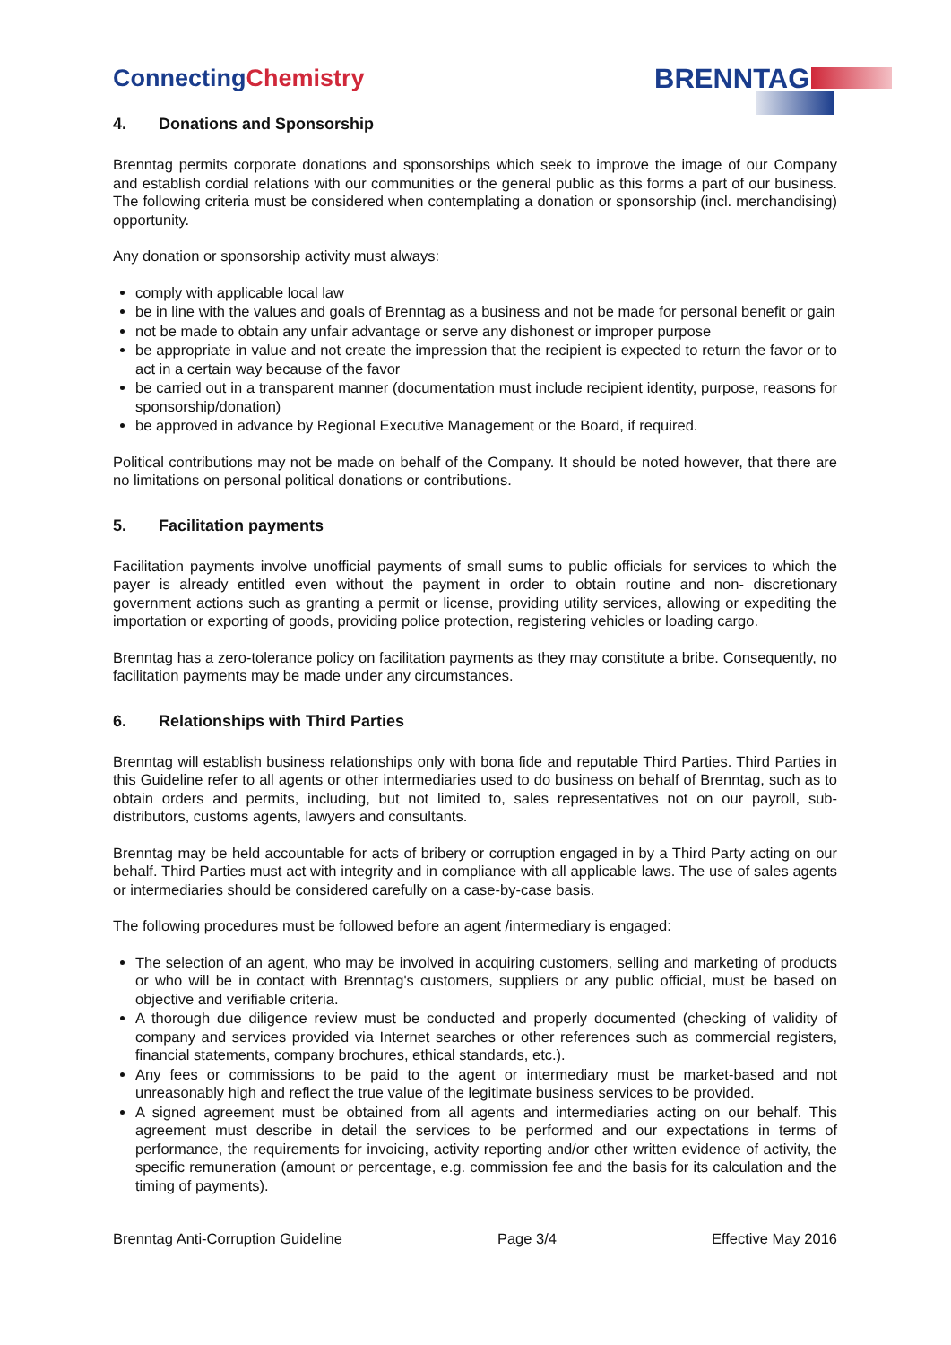ConnectingChemistry BRENNTAG
4. Donations and Sponsorship
Brenntag permits corporate donations and sponsorships which seek to improve the image of our Company and establish cordial relations with our communities or the general public as this forms a part of our business. The following criteria must be considered when contemplating a donation or sponsorship (incl. merchandising) opportunity.
Any donation or sponsorship activity must always:
comply with applicable local law
be in line with the values and goals of Brenntag as a business and not be made for personal benefit or gain
not be made to obtain any unfair advantage or serve any dishonest or improper purpose
be appropriate in value and not create the impression that the recipient is expected to return the favor or to act in a certain way because of the favor
be carried out in a transparent manner (documentation must include recipient identity, purpose, reasons for sponsorship/donation)
be approved in advance by Regional Executive Management or the Board, if required.
Political contributions may not be made on behalf of the Company. It should be noted however, that there are no limitations on personal political donations or contributions.
5. Facilitation payments
Facilitation payments involve unofficial payments of small sums to public officials for services to which the payer is already entitled even without the payment in order to obtain routine and non- discretionary government actions such as granting a permit or license, providing utility services, allowing or expediting the importation or exporting of goods, providing police protection, registering vehicles or loading cargo.
Brenntag has a zero-tolerance policy on facilitation payments as they may constitute a bribe. Consequently, no facilitation payments may be made under any circumstances.
6. Relationships with Third Parties
Brenntag will establish business relationships only with bona fide and reputable Third Parties. Third Parties in this Guideline refer to all agents or other intermediaries used to do business on behalf of Brenntag, such as to obtain orders and permits, including, but not limited to, sales representatives not on our payroll, sub-distributors, customs agents, lawyers and consultants.
Brenntag may be held accountable for acts of bribery or corruption engaged in by a Third Party acting on our behalf. Third Parties must act with integrity and in compliance with all applicable laws. The use of sales agents or intermediaries should be considered carefully on a case-by-case basis.
The following procedures must be followed before an agent /intermediary is engaged:
The selection of an agent, who may be involved in acquiring customers, selling and marketing of products or who will be in contact with Brenntag's customers, suppliers or any public official, must be based on objective and verifiable criteria.
A thorough due diligence review must be conducted and properly documented (checking of validity of company and services provided via Internet searches or other references such as commercial registers, financial statements, company brochures, ethical standards, etc.).
Any fees or commissions to be paid to the agent or intermediary must be market-based and not unreasonably high and reflect the true value of the legitimate business services to be provided.
A signed agreement must be obtained from all agents and intermediaries acting on our behalf. This agreement must describe in detail the services to be performed and our expectations in terms of performance, the requirements for invoicing, activity reporting and/or other written evidence of activity, the specific remuneration (amount or percentage, e.g. commission fee and the basis for its calculation and the timing of payments).
Brenntag Anti-Corruption Guideline Page 3/4 Effective May 2016